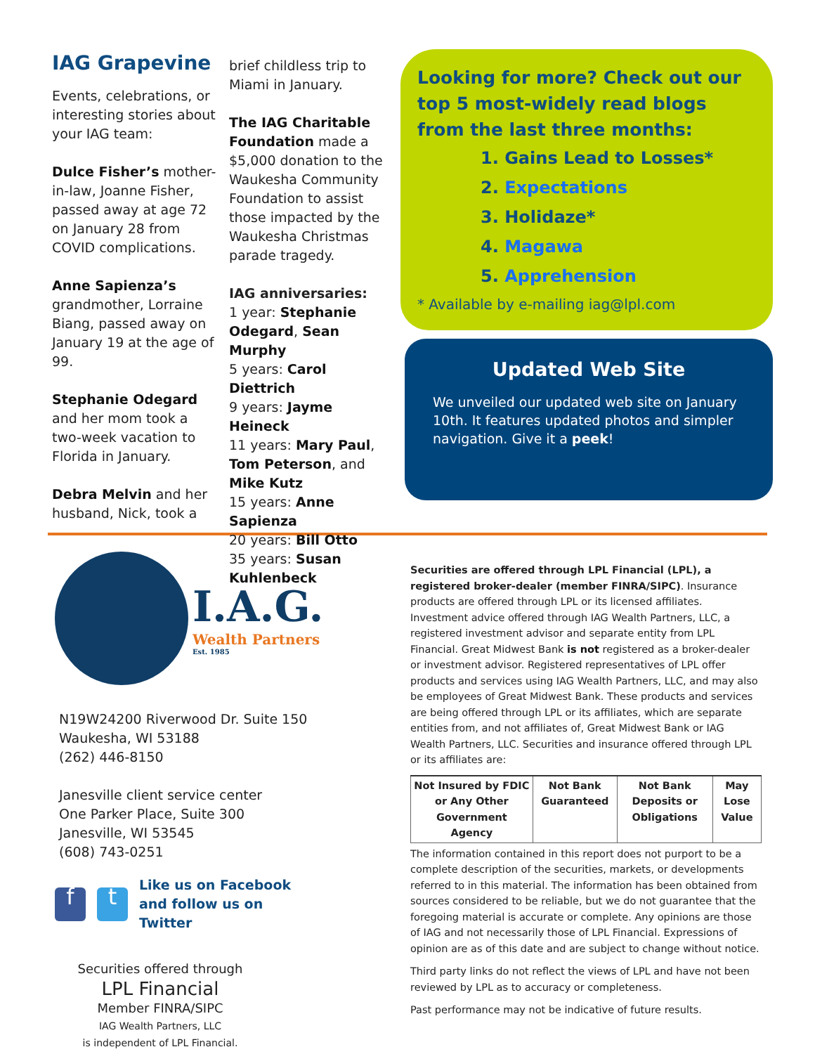IAG Grapevine
Events, celebrations, or interesting stories about your IAG team:
Dulce Fisher’s mother-in-law, Joanne Fisher, passed away at age 72 on January 28 from COVID complications.
Anne Sapienza’s grandmother, Lorraine Biang, passed away on January 19 at the age of 99.
Stephanie Odegard and her mom took a two-week vacation to Florida in January.
Debra Melvin and her husband, Nick, took a
brief childless trip to Miami in January.
The IAG Charitable Foundation made a $5,000 donation to the Waukesha Community Foundation to assist those impacted by the Waukesha Christmas parade tragedy.
IAG anniversaries:
1 year: Stephanie Odegard, Sean Murphy
5 years: Carol Diettrich
9 years: Jayme Heineck
11 years: Mary Paul, Tom Peterson, and Mike Kutz
15 years: Anne Sapienza
20 years: Bill Otto
35 years: Susan Kuhlenbeck
Looking for more? Check out our top 5 most-widely read blogs from the last three months:
1. Gains Lead to Losses*
2. Expectations
3. Holidaze*
4. Magawa
5. Apprehension
* Available by e-mailing iag@lpl.com
Updated Web Site
We unveiled our updated web site on January 10th. It features updated photos and simpler navigation. Give it a peek!
I.A.G.
Wealth Partners
Est. 1985
N19W24200 Riverwood Dr. Suite 150
Waukesha, WI 53188
(262) 446-8150
Janesville client service center
One Parker Place, Suite 300
Janesville, WI 53545
(608) 743-0251
f t
Like us on Facebook
and follow us on
Twitter
Securities offered through
LPL Financial
Member FINRA/SIPC
IAG Wealth Partners, LLC
is independent of LPL Financial.
Securities are offered through LPL Financial (LPL), a registered broker-dealer (member FINRA/SIPC). Insurance products are offered through LPL or its licensed affiliates. Investment advice offered through IAG Wealth Partners, LLC, a registered investment advisor and separate entity from LPL Financial. Great Midwest Bank is not registered as a broker-dealer or investment advisor. Registered representatives of LPL offer products and services using IAG Wealth Partners, LLC, and may also be employees of Great Midwest Bank. These products and services are being offered through LPL or its affiliates, which are separate entities from, and not affiliates of, Great Midwest Bank or IAG Wealth Partners, LLC. Securities and insurance offered through LPL or its affiliates are:
| Not Insured by FDIC or Any Other Government Agency | Not Bank Guaranteed | Not Bank Deposits or Obligations | May Lose Value |
The information contained in this report does not purport to be a complete description of the securities, markets, or developments referred to in this material. The information has been obtained from sources considered to be reliable, but we do not guarantee that the foregoing material is accurate or complete. Any opinions are those of IAG and not necessarily those of LPL Financial. Expressions of opinion are as of this date and are subject to change without notice.
Third party links do not reflect the views of LPL and have not been reviewed by LPL as to accuracy or completeness.
Past performance may not be indicative of future results.